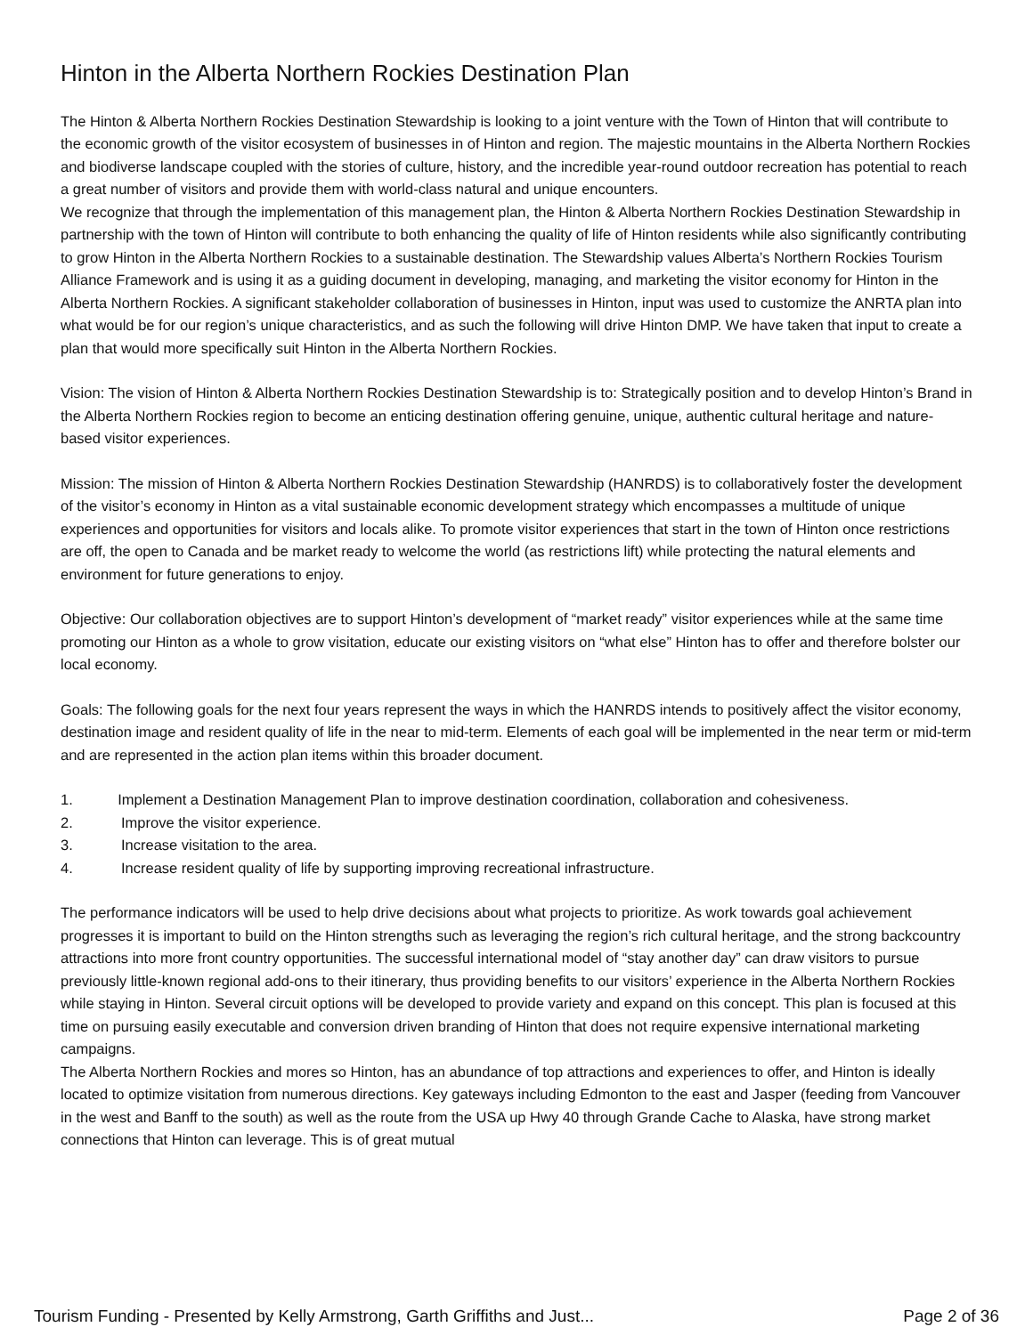Hinton in the Alberta Northern Rockies Destination Plan
The Hinton & Alberta Northern Rockies Destination Stewardship is looking to a joint venture with the Town of Hinton that will contribute to the economic growth of the visitor ecosystem of businesses in of Hinton and region. The majestic mountains in the Alberta Northern Rockies and biodiverse landscape coupled with the stories of culture, history, and the incredible year-round outdoor recreation has potential to reach a great number of visitors and provide them with world-class natural and unique encounters.
We recognize that through the implementation of this management plan, the Hinton & Alberta Northern Rockies Destination Stewardship in partnership with the town of Hinton will contribute to both enhancing the quality of life of Hinton residents while also significantly contributing to grow Hinton in the Alberta Northern Rockies to a sustainable destination. The Stewardship values Alberta’s Northern Rockies Tourism Alliance Framework and is using it as a guiding document in developing, managing, and marketing the visitor economy for Hinton in the Alberta Northern Rockies. A significant stakeholder collaboration of businesses in Hinton, input was used to customize the ANRTA plan into what would be for our region’s unique characteristics, and as such the following will drive Hinton DMP. We have taken that input to create a plan that would more specifically suit Hinton in the Alberta Northern Rockies.
Vision: The vision of Hinton & Alberta Northern Rockies Destination Stewardship is to: Strategically position and to develop Hinton’s Brand in the Alberta Northern Rockies region to become an enticing destination offering genuine, unique, authentic cultural heritage and nature-based visitor experiences.
Mission: The mission of Hinton & Alberta Northern Rockies Destination Stewardship (HANRDS) is to collaboratively foster the development of the visitor’s economy in Hinton as a vital sustainable economic development strategy which encompasses a multitude of unique experiences and opportunities for visitors and locals alike. To promote visitor experiences that start in the town of Hinton once restrictions are off, the open to Canada and be market ready to welcome the world (as restrictions lift) while protecting the natural elements and environment for future generations to enjoy.
Objective: Our collaboration objectives are to support Hinton’s development of “market ready” visitor experiences while at the same time promoting our Hinton as a whole to grow visitation, educate our existing visitors on “what else” Hinton has to offer and therefore bolster our local economy.
Goals: The following goals for the next four years represent the ways in which the HANRDS intends to positively affect the visitor economy, destination image and resident quality of life in the near to mid-term. Elements of each goal will be implemented in the near term or mid-term and are represented in the action plan items within this broader document.
1. Implement a Destination Management Plan to improve destination coordination, collaboration and cohesiveness.
2. Improve the visitor experience.
3. Increase visitation to the area.
4. Increase resident quality of life by supporting improving recreational infrastructure.
The performance indicators will be used to help drive decisions about what projects to prioritize. As work towards goal achievement progresses it is important to build on the Hinton strengths such as leveraging the region’s rich cultural heritage, and the strong backcountry attractions into more front country opportunities. The successful international model of “stay another day” can draw visitors to pursue previously little-known regional add-ons to their itinerary, thus providing benefits to our visitors’ experience in the Alberta Northern Rockies while staying in Hinton. Several circuit options will be developed to provide variety and expand on this concept. This plan is focused at this time on pursuing easily executable and conversion driven branding of Hinton that does not require expensive international marketing campaigns.
The Alberta Northern Rockies and mores so Hinton, has an abundance of top attractions and experiences to offer, and Hinton is ideally located to optimize visitation from numerous directions. Key gateways including Edmonton to the east and Jasper (feeding from Vancouver in the west and Banff to the south) as well as the route from the USA up Hwy 40 through Grande Cache to Alaska, have strong market connections that Hinton can leverage. This is of great mutual
Tourism Funding - Presented by Kelly Armstrong, Garth Griffiths and Just... Page 2 of 36